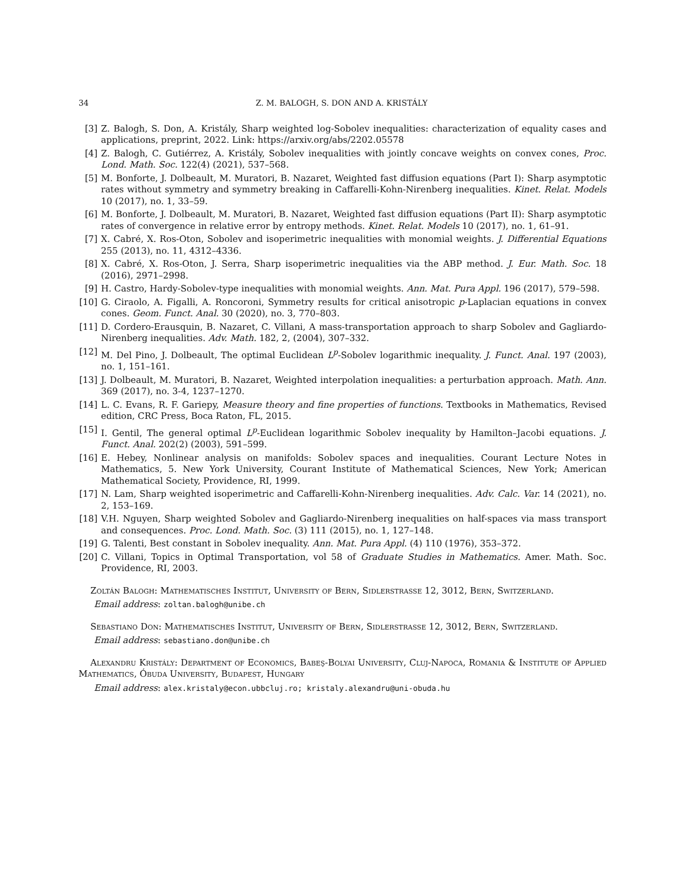34 Z. M. BALOGH, S. DON AND A. KRISTÁLY
[3] Z. Balogh, S. Don, A. Kristály, Sharp weighted log-Sobolev inequalities: characterization of equality cases and applications, preprint, 2022. Link: https://arxiv.org/abs/2202.05578
[4] Z. Balogh, C. Gutiérrez, A. Kristály, Sobolev inequalities with jointly concave weights on convex cones, Proc. Lond. Math. Soc. 122(4) (2021), 537–568.
[5] M. Bonforte, J. Dolbeault, M. Muratori, B. Nazaret, Weighted fast diffusion equations (Part I): Sharp asymptotic rates without symmetry and symmetry breaking in Caffarelli-Kohn-Nirenberg inequalities. Kinet. Relat. Models 10 (2017), no. 1, 33–59.
[6] M. Bonforte, J. Dolbeault, M. Muratori, B. Nazaret, Weighted fast diffusion equations (Part II): Sharp asymptotic rates of convergence in relative error by entropy methods. Kinet. Relat. Models 10 (2017), no. 1, 61–91.
[7] X. Cabré, X. Ros-Oton, Sobolev and isoperimetric inequalities with monomial weights. J. Differential Equations 255 (2013), no. 11, 4312–4336.
[8] X. Cabré, X. Ros-Oton, J. Serra, Sharp isoperimetric inequalities via the ABP method. J. Eur. Math. Soc. 18 (2016), 2971–2998.
[9] H. Castro, Hardy-Sobolev-type inequalities with monomial weights. Ann. Mat. Pura Appl. 196 (2017), 579–598.
[10] G. Ciraolo, A. Figalli, A. Roncoroni, Symmetry results for critical anisotropic p-Laplacian equations in convex cones. Geom. Funct. Anal. 30 (2020), no. 3, 770–803.
[11] D. Cordero-Erausquin, B. Nazaret, C. Villani, A mass-transportation approach to sharp Sobolev and Gagliardo-Nirenberg inequalities. Adv. Math. 182, 2, (2004), 307–332.
[12] M. Del Pino, J. Dolbeault, The optimal Euclidean L<sup>p</sup>-Sobolev logarithmic inequality. J. Funct. Anal. 197 (2003), no. 1, 151–161.
[13] J. Dolbeault, M. Muratori, B. Nazaret, Weighted interpolation inequalities: a perturbation approach. Math. Ann. 369 (2017), no. 3-4, 1237–1270.
[14] L. C. Evans, R. F. Gariepy, Measure theory and fine properties of functions. Textbooks in Mathematics, Revised edition, CRC Press, Boca Raton, FL, 2015.
[15] I. Gentil, The general optimal L<sup>p</sup>-Euclidean logarithmic Sobolev inequality by Hamilton–Jacobi equations. J. Funct. Anal. 202(2) (2003), 591–599.
[16] E. Hebey, Nonlinear analysis on manifolds: Sobolev spaces and inequalities. Courant Lecture Notes in Mathematics, 5. New York University, Courant Institute of Mathematical Sciences, New York; American Mathematical Society, Providence, RI, 1999.
[17] N. Lam, Sharp weighted isoperimetric and Caffarelli-Kohn-Nirenberg inequalities. Adv. Calc. Var. 14 (2021), no. 2, 153–169.
[18] V.H. Nguyen, Sharp weighted Sobolev and Gagliardo-Nirenberg inequalities on half-spaces via mass transport and consequences. Proc. Lond. Math. Soc. (3) 111 (2015), no. 1, 127–148.
[19] G. Talenti, Best constant in Sobolev inequality. Ann. Mat. Pura Appl. (4) 110 (1976), 353–372.
[20] C. Villani, Topics in Optimal Transportation, vol 58 of Graduate Studies in Mathematics. Amer. Math. Soc. Providence, RI, 2003.
Zoltán Balogh: Mathematisches Institut, University of Bern, Sidlerstrasse 12, 3012, Bern, Switzerland.
Email address: zoltan.balogh@unibe.ch
Sebastiano Don: Mathematisches Institut, University of Bern, Sidlerstrasse 12, 3012, Bern, Switzerland.
Email address: sebastiano.don@unibe.ch
Alexandru Kristály: Department of Economics, Babeş-Bolyai University, Cluj-Napoca, Romania & Institute of Applied Mathematics, Óbuda University, Budapest, Hungary
Email address: alex.kristaly@econ.ubbcluj.ro; kristaly.alexandru@uni-obuda.hu